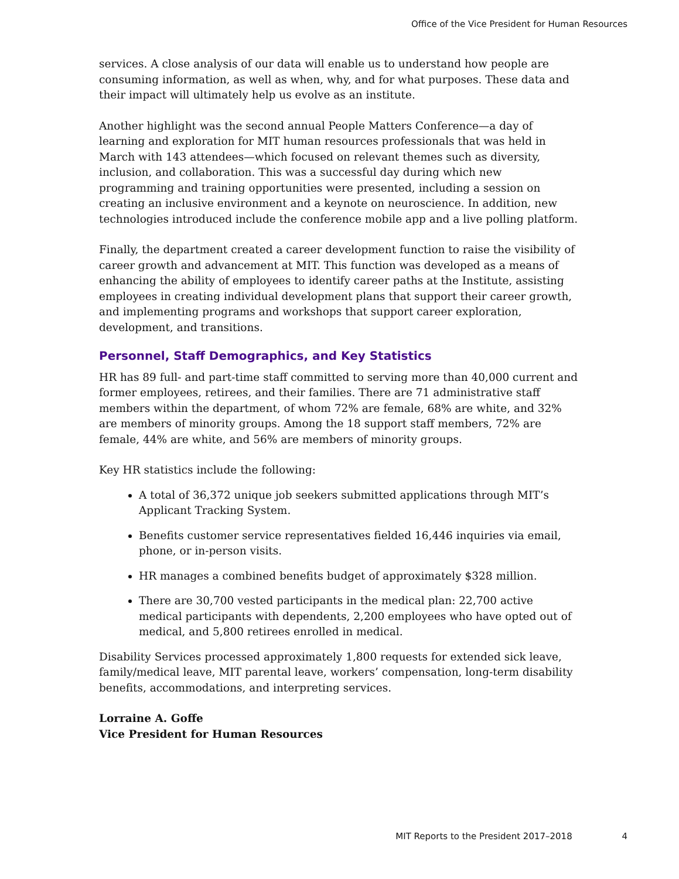Office of the Vice President for Human Resources
services. A close analysis of our data will enable us to understand how people are consuming information, as well as when, why, and for what purposes. These data and their impact will ultimately help us evolve as an institute.
Another highlight was the second annual People Matters Conference—a day of learning and exploration for MIT human resources professionals that was held in March with 143 attendees—which focused on relevant themes such as diversity, inclusion, and collaboration. This was a successful day during which new programming and training opportunities were presented, including a session on creating an inclusive environment and a keynote on neuroscience. In addition, new technologies introduced include the conference mobile app and a live polling platform.
Finally, the department created a career development function to raise the visibility of career growth and advancement at MIT. This function was developed as a means of enhancing the ability of employees to identify career paths at the Institute, assisting employees in creating individual development plans that support their career growth, and implementing programs and workshops that support career exploration, development, and transitions.
Personnel, Staff Demographics, and Key Statistics
HR has 89 full- and part-time staff committed to serving more than 40,000 current and former employees, retirees, and their families. There are 71 administrative staff members within the department, of whom 72% are female, 68% are white, and 32% are members of minority groups. Among the 18 support staff members, 72% are female, 44% are white, and 56% are members of minority groups.
Key HR statistics include the following:
A total of 36,372 unique job seekers submitted applications through MIT’s Applicant Tracking System.
Benefits customer service representatives fielded 16,446 inquiries via email, phone, or in-person visits.
HR manages a combined benefits budget of approximately $328 million.
There are 30,700 vested participants in the medical plan: 22,700 active medical participants with dependents, 2,200 employees who have opted out of medical, and 5,800 retirees enrolled in medical.
Disability Services processed approximately 1,800 requests for extended sick leave, family/medical leave, MIT parental leave, workers’ compensation, long-term disability benefits, accommodations, and interpreting services.
Lorraine A. Goffe
Vice President for Human Resources
MIT Reports to the President 2017–2018 4